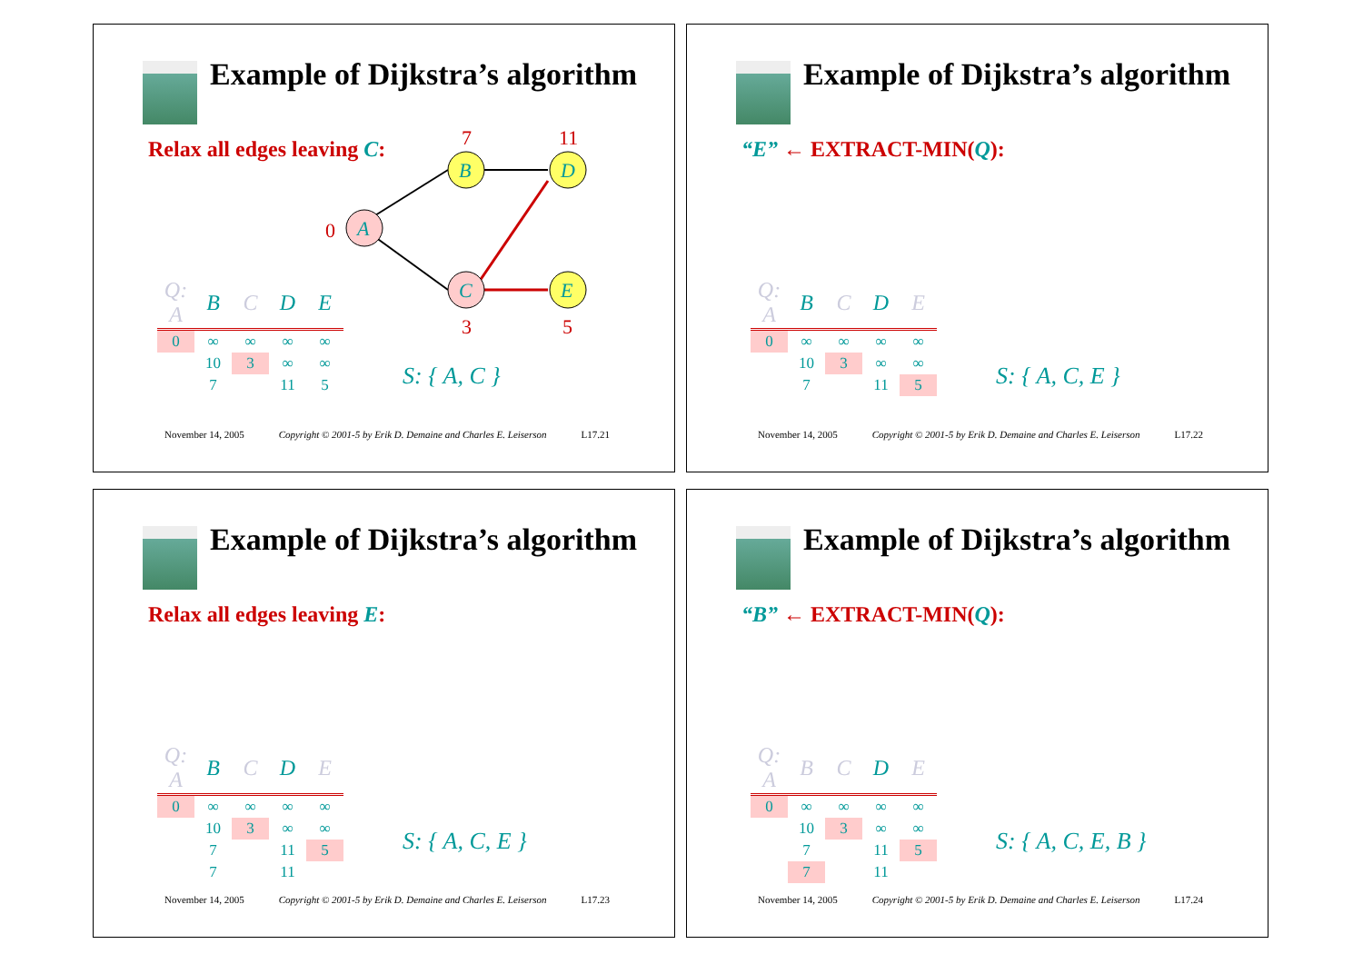Example of Dijkstra’s algorithm
Relax all edges leaving C:
7
11
0
3
5
A
B
C
D
E
| Q: A | B | C | D | E |
| --- | --- | --- | --- | --- |
| 0 | ∞ | ∞ | ∞ | ∞ |
| | 10 | 3 | ∞ | ∞ |
| | 7 | | 11 | 5 |
S: { A, C }
November 14, 2005 Copyright © 2001-5 by Erik D. Demaine and Charles E. Leiserson L17.21
Example of Dijkstra’s algorithm
“E” ← EXTRACT-MIN(Q):
| Q: A | B | C | D | E |
| --- | --- | --- | --- | --- |
| 0 | ∞ | ∞ | ∞ | ∞ |
| | 10 | 3 | ∞ | ∞ |
| | 7 | | 11 | 5 |
S: { A, C, E }
November 14, 2005 Copyright © 2001-5 by Erik D. Demaine and Charles E. Leiserson L17.22
Example of Dijkstra’s algorithm
Relax all edges leaving E:
| Q: A | B | C | D | E |
| --- | --- | --- | --- | --- |
| 0 | ∞ | ∞ | ∞ | ∞ |
| | 10 | 3 | ∞ | ∞ |
| | 7 | | 11 | 5 |
| | 7 | | 11 | |
S: { A, C, E }
November 14, 2005 Copyright © 2001-5 by Erik D. Demaine and Charles E. Leiserson L17.23
Example of Dijkstra’s algorithm
“B” ← EXTRACT-MIN(Q):
| Q: A | B | C | D | E |
| --- | --- | --- | --- | --- |
| 0 | ∞ | ∞ | ∞ | ∞ |
| | 10 | 3 | ∞ | ∞ |
| | 7 | | 11 | 5 |
| | 7 | | 11 | |
S: { A, C, E, B }
November 14, 2005 Copyright © 2001-5 by Erik D. Demaine and Charles E. Leiserson L17.24